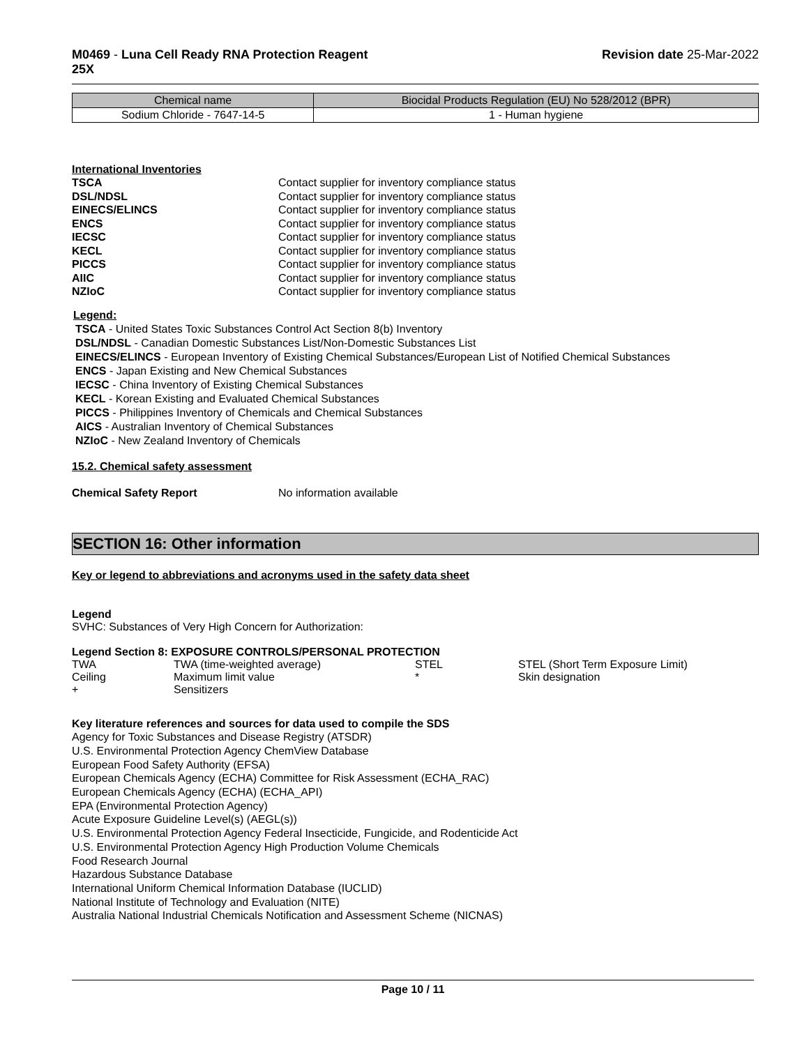M0469 - Luna Cell Ready RNA Protection Reagent
25X
Revision date 25-Mar-2022
| Chemical name | Biocidal Products Regulation (EU) No 528/2012 (BPR) |
| --- | --- |
| Sodium Chloride - 7647-14-5 | 1 - Human hygiene |
International Inventories
| TSCA | Contact supplier for inventory compliance status |
| DSL/NDSL | Contact supplier for inventory compliance status |
| EINECS/ELINCS | Contact supplier for inventory compliance status |
| ENCS | Contact supplier for inventory compliance status |
| IECSC | Contact supplier for inventory compliance status |
| KECL | Contact supplier for inventory compliance status |
| PICCS | Contact supplier for inventory compliance status |
| AIIC | Contact supplier for inventory compliance status |
| NZIoC | Contact supplier for inventory compliance status |
Legend:
TSCA - United States Toxic Substances Control Act Section 8(b) Inventory
DSL/NDSL - Canadian Domestic Substances List/Non-Domestic Substances List
EINECS/ELINCS - European Inventory of Existing Chemical Substances/European List of Notified Chemical Substances
ENCS - Japan Existing and New Chemical Substances
IECSC - China Inventory of Existing Chemical Substances
KECL - Korean Existing and Evaluated Chemical Substances
PICCS - Philippines Inventory of Chemicals and Chemical Substances
AICS - Australian Inventory of Chemical Substances
NZIoC - New Zealand Inventory of Chemicals
15.2. Chemical safety assessment
Chemical Safety Report No information available
SECTION 16: Other information
Key or legend to abbreviations and acronyms used in the safety data sheet
Legend
SVHC: Substances of Very High Concern for Authorization:
Legend Section 8: EXPOSURE CONTROLS/PERSONAL PROTECTION
| TWA | TWA (time-weighted average) | STEL | STEL (Short Term Exposure Limit) |
| Ceiling | Maximum limit value | * | Skin designation |
| + | Sensitizers | | |
Key literature references and sources for data used to compile the SDS
Agency for Toxic Substances and Disease Registry (ATSDR)
U.S. Environmental Protection Agency ChemView Database
European Food Safety Authority (EFSA)
European Chemicals Agency (ECHA) Committee for Risk Assessment (ECHA_RAC)
European Chemicals Agency (ECHA) (ECHA_API)
EPA (Environmental Protection Agency)
Acute Exposure Guideline Level(s) (AEGL(s))
U.S. Environmental Protection Agency Federal Insecticide, Fungicide, and Rodenticide Act
U.S. Environmental Protection Agency High Production Volume Chemicals
Food Research Journal
Hazardous Substance Database
International Uniform Chemical Information Database (IUCLID)
National Institute of Technology and Evaluation (NITE)
Australia National Industrial Chemicals Notification and Assessment Scheme (NICNAS)
Page 10 / 11